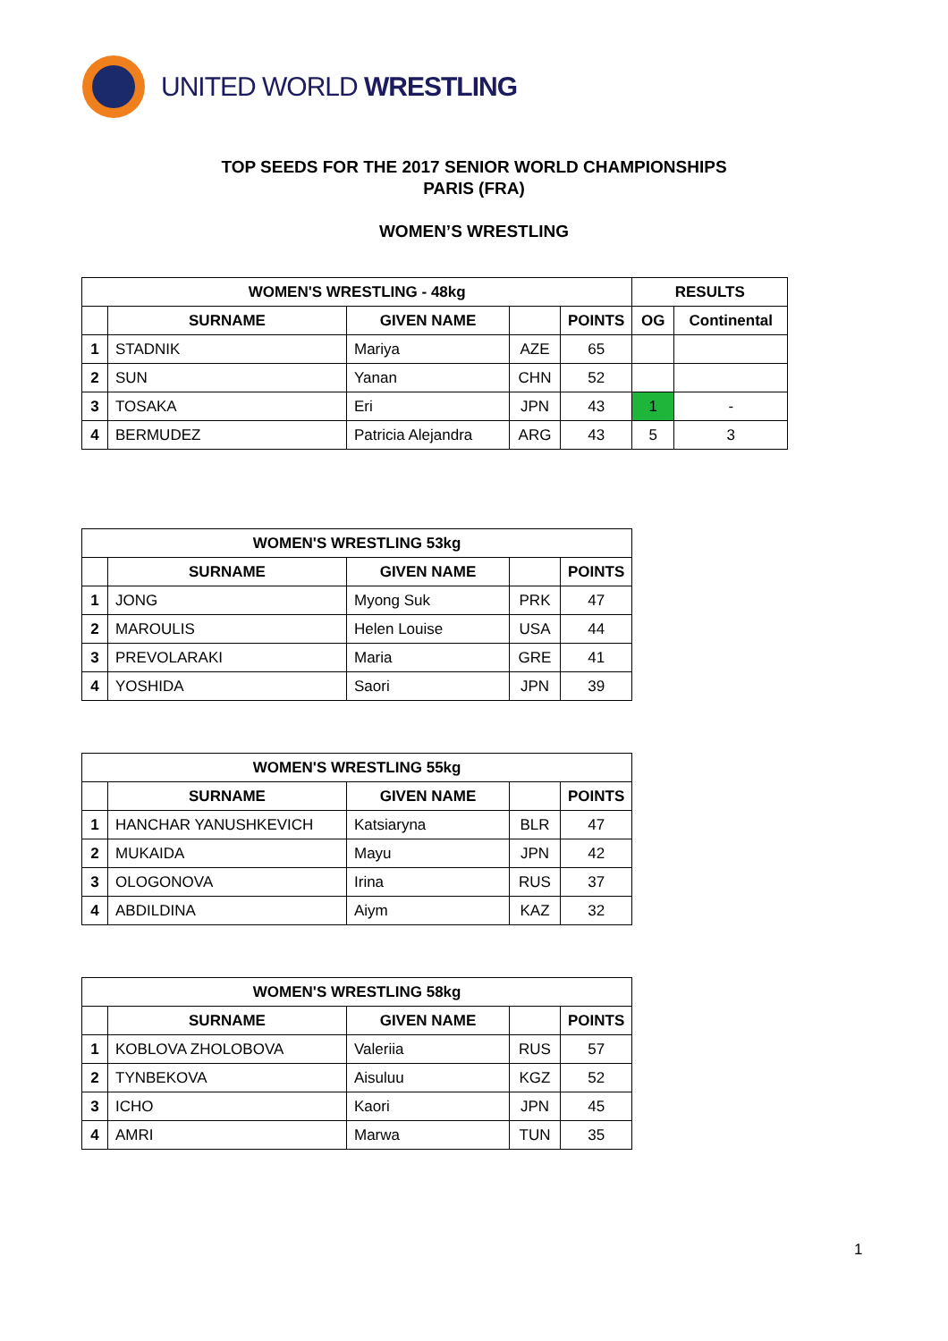UNITED WORLD WRESTLING
TOP SEEDS FOR THE 2017 SENIOR WORLD CHAMPIONSHIPS
PARIS (FRA)
WOMEN’S WRESTLING
| WOMEN'S WRESTLING - 48kg | | | | | RESULTS | |
| --- | --- | --- | --- | --- | --- | --- |
| | SURNAME | GIVEN NAME | | POINTS | OG | Continental |
| 1 | STADNIK | Mariya | AZE | 65 | | |
| 2 | SUN | Yanan | CHN | 52 | | |
| 3 | TOSAKA | Eri | JPN | 43 | 1 | - |
| 4 | BERMUDEZ | Patricia Alejandra | ARG | 43 | 5 | 3 |
| WOMEN'S WRESTLING 53kg | | | | |
| --- | --- | --- | --- | --- |
| | SURNAME | GIVEN NAME | | POINTS |
| 1 | JONG | Myong Suk | PRK | 47 |
| 2 | MAROULIS | Helen Louise | USA | 44 |
| 3 | PREVOLARAKI | Maria | GRE | 41 |
| 4 | YOSHIDA | Saori | JPN | 39 |
| WOMEN'S WRESTLING 55kg | | | | |
| --- | --- | --- | --- | --- |
| | SURNAME | GIVEN NAME | | POINTS |
| 1 | HANCHAR YANUSHKEVICH | Katsiaryna | BLR | 47 |
| 2 | MUKAIDA | Mayu | JPN | 42 |
| 3 | OLOGONOVA | Irina | RUS | 37 |
| 4 | ABDILDINA | Aiym | KAZ | 32 |
| WOMEN'S WRESTLING 58kg | | | | |
| --- | --- | --- | --- | --- |
| | SURNAME | GIVEN NAME | | POINTS |
| 1 | KOBLOVA ZHOLOBOVA | Valeriia | RUS | 57 |
| 2 | TYNBEKOVA | Aisuluu | KGZ | 52 |
| 3 | ICHO | Kaori | JPN | 45 |
| 4 | AMRI | Marwa | TUN | 35 |
1